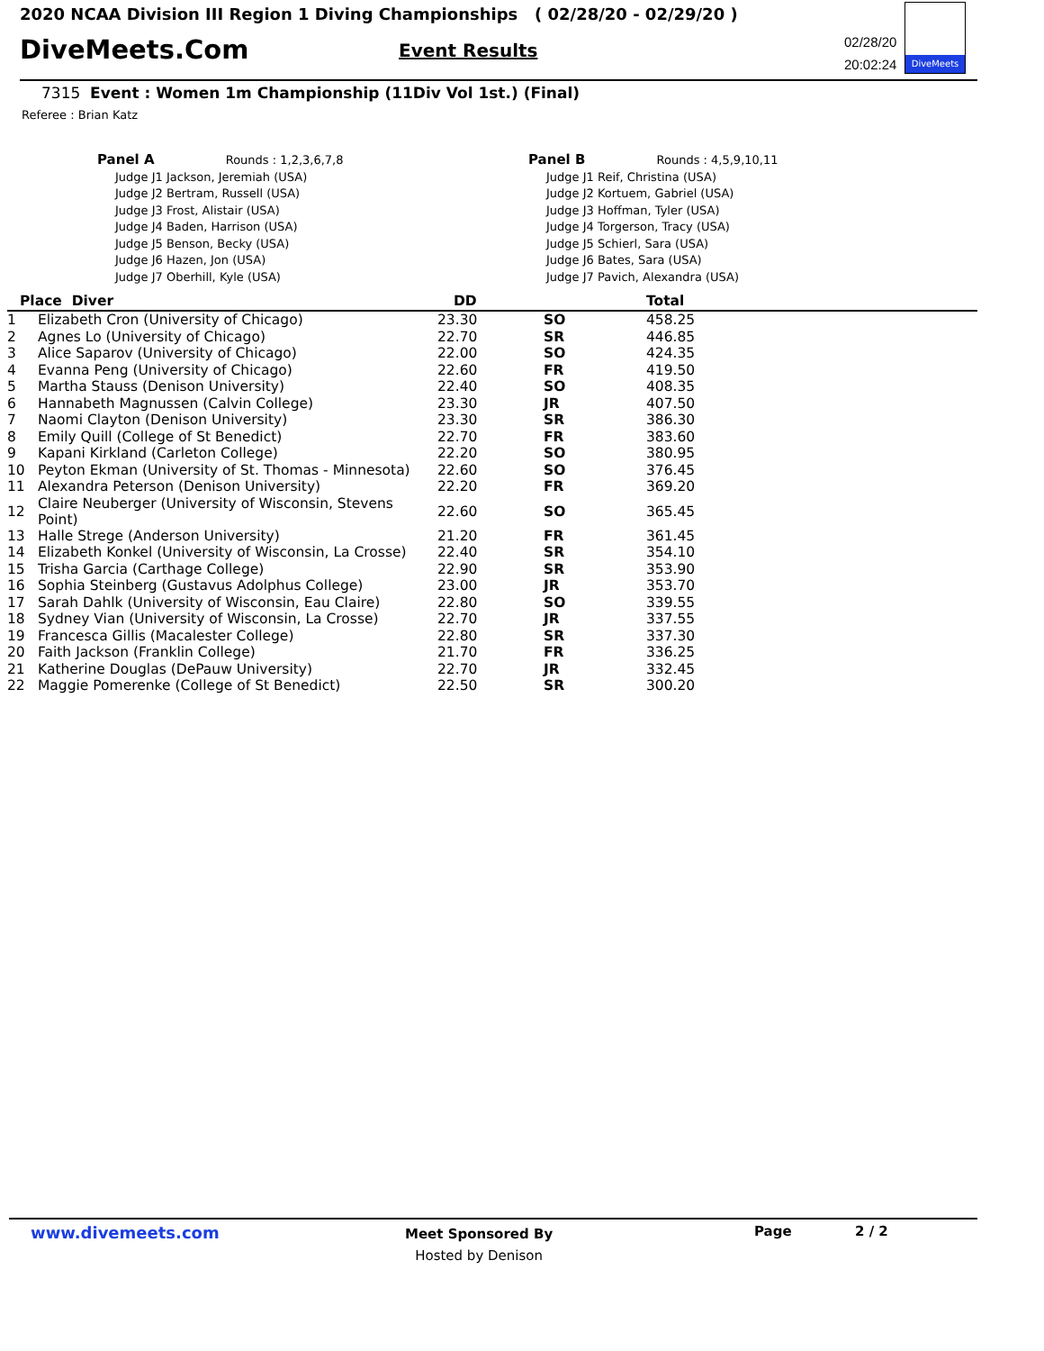2020 NCAA Division III Region 1 Diving Championships ( 02/28/20 - 02/29/20 )
DiveMeets.Com Event Results
02/28/20
20:02:24
DiveMeets
7315 Event : Women 1m Championship (11Div Vol 1st.) (Final)
Referee : Brian Katz
Panel A Rounds : 1,2,3,6,7,8
Judge J1 Jackson, Jeremiah (USA)
Judge J2 Bertram, Russell (USA)
Judge J3 Frost, Alistair (USA)
Judge J4 Baden, Harrison (USA)
Judge J5 Benson, Becky (USA)
Judge J6 Hazen, Jon (USA)
Judge J7 Oberhill, Kyle (USA)
Panel B Rounds : 4,5,9,10,11
Judge J1 Reif, Christina (USA)
Judge J2 Kortuem, Gabriel (USA)
Judge J3 Hoffman, Tyler (USA)
Judge J4 Torgerson, Tracy (USA)
Judge J5 Schierl, Sara (USA)
Judge J6 Bates, Sara (USA)
Judge J7 Pavich, Alexandra (USA)
| Place Diver | | DD | | Total |
| --- | --- | --- | --- | --- |
| 1 | Elizabeth Cron (University of Chicago) | 23.30 | SO | 458.25 |
| 2 | Agnes Lo (University of Chicago) | 22.70 | SR | 446.85 |
| 3 | Alice Saparov (University of Chicago) | 22.00 | SO | 424.35 |
| 4 | Evanna Peng (University of Chicago) | 22.60 | FR | 419.50 |
| 5 | Martha Stauss (Denison University) | 22.40 | SO | 408.35 |
| 6 | Hannabeth Magnussen (Calvin College) | 23.30 | JR | 407.50 |
| 7 | Naomi Clayton (Denison University) | 23.30 | SR | 386.30 |
| 8 | Emily Quill (College of St Benedict) | 22.70 | FR | 383.60 |
| 9 | Kapani Kirkland (Carleton College) | 22.20 | SO | 380.95 |
| 10 | Peyton Ekman (University of St. Thomas - Minnesota) | 22.60 | SO | 376.45 |
| 11 | Alexandra Peterson (Denison University) | 22.20 | FR | 369.20 |
| 12 | Claire Neuberger (University of Wisconsin, Stevens Point) | 22.60 | SO | 365.45 |
| 13 | Halle Strege (Anderson University) | 21.20 | FR | 361.45 |
| 14 | Elizabeth Konkel (University of Wisconsin, La Crosse) | 22.40 | SR | 354.10 |
| 15 | Trisha Garcia (Carthage College) | 22.90 | SR | 353.90 |
| 16 | Sophia Steinberg (Gustavus Adolphus College) | 23.00 | JR | 353.70 |
| 17 | Sarah Dahlk (University of Wisconsin, Eau Claire) | 22.80 | SO | 339.55 |
| 18 | Sydney Vian (University of Wisconsin, La Crosse) | 22.70 | JR | 337.55 |
| 19 | Francesca Gillis (Macalester College) | 22.80 | SR | 337.30 |
| 20 | Faith Jackson (Franklin College) | 21.70 | FR | 336.25 |
| 21 | Katherine Douglas (DePauw University) | 22.70 | JR | 332.45 |
| 22 | Maggie Pomerenke (College of St Benedict) | 22.50 | SR | 300.20 |
www.divemeets.com
Meet Sponsored By
Hosted by Denison
Page 2 / 2